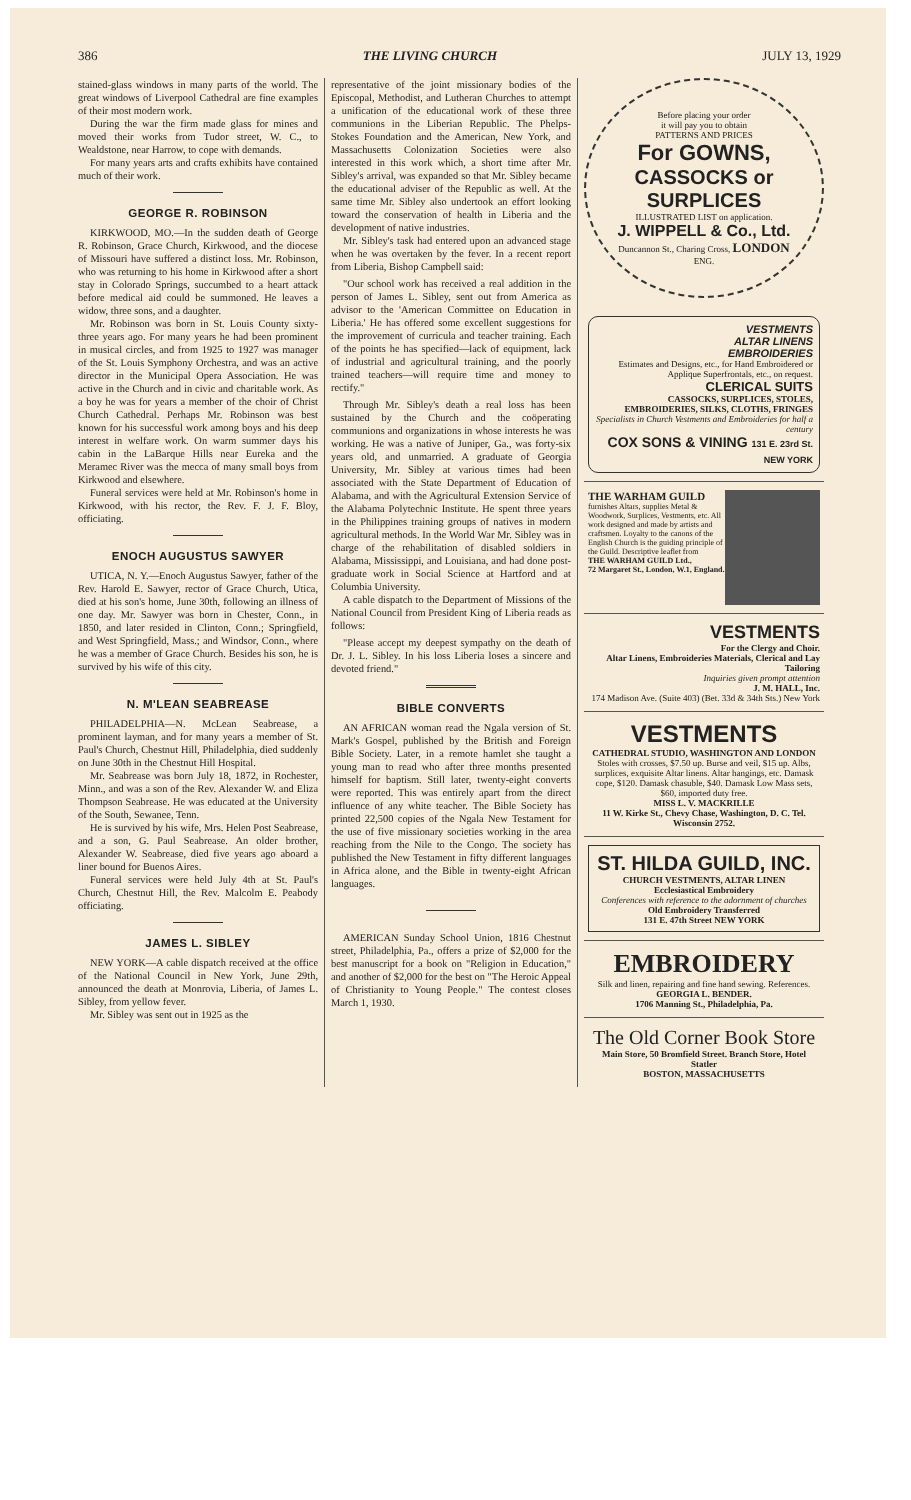386 THE LIVING CHURCH JULY 13, 1929
stained-glass windows in many parts of the world. The great windows of Liverpool Cathedral are fine examples of their most modern work.
During the war the firm made glass for mines and moved their works from Tudor street, W. C., to Wealdstone, near Harrow, to cope with demands.
For many years arts and crafts exhibits have contained much of their work.
GEORGE R. ROBINSON
KIRKWOOD, MO.—In the sudden death of George R. Robinson, Grace Church, Kirkwood, and the diocese of Missouri have suffered a distinct loss. Mr. Robinson, who was returning to his home in Kirkwood after a short stay in Colorado Springs, succumbed to a heart attack before medical aid could be summoned. He leaves a widow, three sons, and a daughter.
Mr. Robinson was born in St. Louis County sixty-three years ago. For many years he had been prominent in musical circles, and from 1925 to 1927 was manager of the St. Louis Symphony Orchestra, and was an active director in the Municipal Opera Association. He was active in the Church and in civic and charitable work. As a boy he was for years a member of the choir of Christ Church Cathedral. Perhaps Mr. Robinson was best known for his successful work among boys and his deep interest in welfare work. On warm summer days his cabin in the LaBarque Hills near Eureka and the Meramec River was the mecca of many small boys from Kirkwood and elsewhere.
Funeral services were held at Mr. Robinson's home in Kirkwood, with his rector, the Rev. F. J. F. Bloy, officiating.
ENOCH AUGUSTUS SAWYER
UTICA, N. Y.—Enoch Augustus Sawyer, father of the Rev. Harold E. Sawyer, rector of Grace Church, Utica, died at his son's home, June 30th, following an illness of one day. Mr. Sawyer was born in Chester, Conn., in 1850, and later resided in Clinton, Conn.; Springfield, and West Springfield, Mass.; and Windsor, Conn., where he was a member of Grace Church. Besides his son, he is survived by his wife of this city.
N. M'LEAN SEABREASE
PHILADELPHIA—N. McLean Seabrease, a prominent layman, and for many years a member of St. Paul's Church, Chestnut Hill, Philadelphia, died suddenly on June 30th in the Chestnut Hill Hospital.
Mr. Seabrease was born July 18, 1872, in Rochester, Minn., and was a son of the Rev. Alexander W. and Eliza Thompson Seabrease. He was educated at the University of the South, Sewanee, Tenn.
He is survived by his wife, Mrs. Helen Post Seabrease, and a son, G. Paul Seabrease. An older brother, Alexander W. Seabrease, died five years ago aboard a liner bound for Buenos Aires.
Funeral services were held July 4th at St. Paul's Church, Chestnut Hill, the Rev. Malcolm E. Peabody officiating.
JAMES L. SIBLEY
NEW YORK—A cable dispatch received at the office of the National Council in New York, June 29th, announced the death at Monrovia, Liberia, of James L. Sibley, from yellow fever.
Mr. Sibley was sent out in 1925 as the
representative of the joint missionary bodies of the Episcopal, Methodist, and Lutheran Churches to attempt a unification of the educational work of these three communions in the Liberian Republic. The Phelps-Stokes Foundation and the American, New York, and Massachusetts Colonization Societies were also interested in this work which, a short time after Mr. Sibley's arrival, was expanded so that Mr. Sibley became the educational adviser of the Republic as well. At the same time Mr. Sibley also undertook an effort looking toward the conservation of health in Liberia and the development of native industries.
Mr. Sibley's task had entered upon an advanced stage when he was overtaken by the fever. In a recent report from Liberia, Bishop Campbell said:
"Our school work has received a real addition in the person of James L. Sibley, sent out from America as advisor to the 'American Committee on Education in Liberia.' He has offered some excellent suggestions for the improvement of curricula and teacher training. Each of the points he has specified—lack of equipment, lack of industrial and agricultural training, and the poorly trained teachers—will require time and money to rectify."
Through Mr. Sibley's death a real loss has been sustained by the Church and the coöperating communions and organizations in whose interests he was working. He was a native of Juniper, Ga., was forty-six years old, and unmarried. A graduate of Georgia University, Mr. Sibley at various times had been associated with the State Department of Education of Alabama, and with the Agricultural Extension Service of the Alabama Polytechnic Institute. He spent three years in the Philippines training groups of natives in modern agricultural methods. In the World War Mr. Sibley was in charge of the rehabilitation of disabled soldiers in Alabama, Mississippi, and Louisiana, and had done post-graduate work in Social Science at Hartford and at Columbia University.
A cable dispatch to the Department of Missions of the National Council from President King of Liberia reads as follows:
"Please accept my deepest sympathy on the death of Dr. J. L. Sibley. In his loss Liberia loses a sincere and devoted friend."
BIBLE CONVERTS
AN AFRICAN woman read the Ngala version of St. Mark's Gospel, published by the British and Foreign Bible Society. Later, in a remote hamlet she taught a young man to read who after three months presented himself for baptism. Still later, twenty-eight converts were reported. This was entirely apart from the direct influence of any white teacher. The Bible Society has printed 22,500 copies of the Ngala New Testament for the use of five missionary societies working in the area reaching from the Nile to the Congo. The society has published the New Testament in fifty different languages in Africa alone, and the Bible in twenty-eight African languages.
AMERICAN Sunday School Union, 1816 Chestnut street, Philadelphia, Pa., offers a prize of $2,000 for the best manuscript for a book on "Religion in Education," and another of $2,000 for the best on "The Heroic Appeal of Christianity to Young People." The contest closes March 1, 1930.
Before placing your order
it will pay you to obtain
PATTERNS AND PRICES
For GOWNS,
CASSOCKS or SURPLICES
ILLUSTRATED LIST on application.
J. WIPPELL & Co., Ltd.
Duncannon St., Charing Cross, LONDON
ENG.
VESTMENTS
ALTAR LINENS
EMBROIDERIES
Estimates and Designs, etc., for Hand Embroidered or Applique Superfrontals, etc., on request.
CLERICAL SUITS
CASSOCKS, SURPLICES, STOLES, EMBROIDERIES, SILKS, CLOTHS, FRINGES
Specialists in Church Vestments and Embroideries for half a century
COX SONS & VINING 131 E. 23rd St. NEW YORK
THE WARHAM GUILD furnishes Altars, supplies Metal & Woodwork, Surplices, Vestments, etc. All work designed and made by artists and craftsmen. Loyalty to the canons of the English Church is the guiding principle of the Guild. Descriptive leaflet from
THE WARHAM GUILD Ltd.,
72 Margaret St., London, W.1, England.
VESTMENTS
For the Clergy and Choir.
Altar Linens, Embroideries Materials, Clerical and Lay Tailoring
Inquiries given prompt attention
J. M. HALL, Inc.
174 Madison Ave. (Suite 403) (Bet. 33d & 34th Sts.) New York
VESTMENTS
CATHEDRAL STUDIO, WASHINGTON AND LONDON
Stoles with crosses, $7.50 up. Burse and veil, $15 up. Albs, surplices, exquisite Altar linens. Altar hangings, etc. Damask cope, $120. Damask chasuble, $40. Damask Low Mass sets, $60, imported duty free.
MISS L. V. MACKRILLE
11 W. Kirke St., Chevy Chase, Washington, D. C. Tel. Wisconsin 2752.
ST. HILDA GUILD, INC.
CHURCH VESTMENTS, ALTAR LINEN
Ecclesiastical Embroidery
Conferences with reference to the adornment of churches
Old Embroidery Transferred
131 E. 47th Street NEW YORK
EMBROIDERY
Silk and linen, repairing and fine hand sewing. References. GEORGIA L. BENDER.
1706 Manning St., Philadelphia, Pa.
The Old Corner Book Store
Main Store, 50 Bromfield Street. Branch Store, Hotel Statler
BOSTON, MASSACHUSETTS